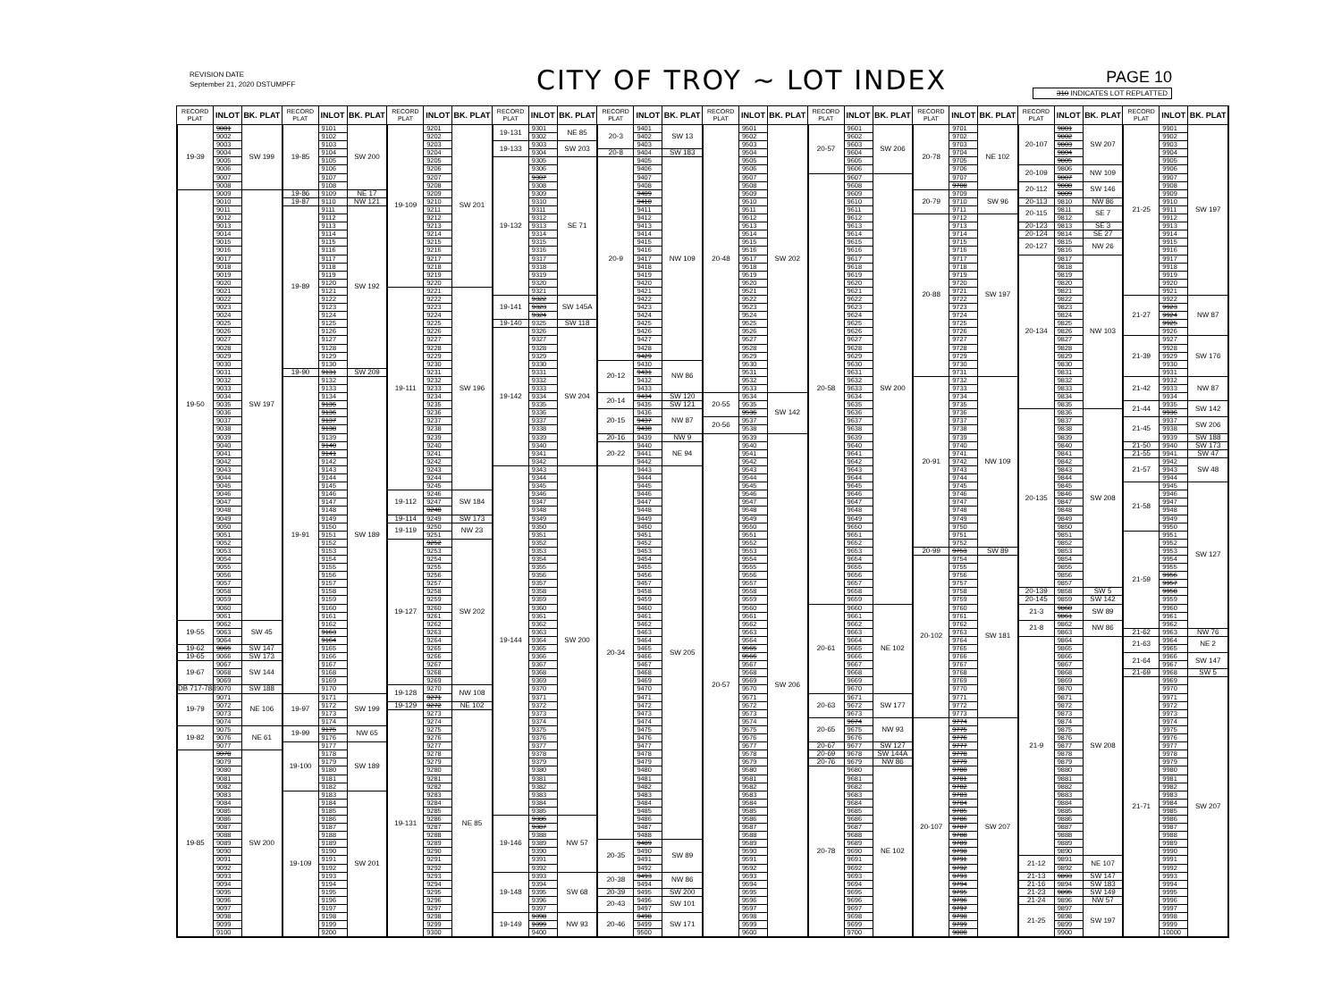REVISION DATE
September 21, 2020 DSTUMPFF
CITY OF TROY ~ LOT INDEX
PAGE 10
310 INDICATES LOT REPLATTED
| RECORD PLAT | INLOT | BK. PLAT |
| --- | --- | --- |
| 19-39 | 9001 | SW 199 |
| | 9002 | |
| | 9003 | |
| | 9004 | |
| | 9005 | |
| | 9006 | |
| | 9007 | |
| | 9008 | |
| 19-50 | 9009 | SW 197 |
| | 9010 | |
| | 9011 | |
| | 9012 | |
| | 9013 | |
| | 9014 | |
| | 9015 | |
| | 9016 | |
| | 9017 | |
| | 9018 | |
| | 9019 | |
| | 9020 | |
| | 9021 | |
| | 9022 | |
| | 9023 | |
| | 9024 | |
| | 9025 | |
| | 9026 | |
| | 9027 | |
| | 9028 | |
| | 9029 | |
| | 9030 | |
| | 9031 | |
| | 9032 | |
| | 9033 | |
| | 9034 | |
| | 9035 | |
| | 9036 | |
| | 9037 | |
| | 9038 | |
| | 9039 | |
| | 9040 | |
| | 9041 | |
| | 9042 | |
| | 9043 | |
| | 9044 | |
| | 9045 | |
| | 9046 | |
| | 9047 | |
| | 9048 | |
| | 9049 | |
| | 9050 | |
| | 9051 | |
| | 9052 | |
| | 9053 | |
| | 9054 | |
| | 9055 | |
| | 9056 | |
| | 9057 | |
| | 9058 | |
| | 9059 | |
| | 9060 | |
| | 9061 | |
| 19-55 | 9062 | SW 45 |
| | 9063 | |
| | 9064 | |
| 19-62 | 9065 | SW 147 |
| 19-65 | 9066 | SW 173 |
| 19-67 | 9067 | SW 144 |
| | 9068 | |
| | 9069 | |
| DB 717-788 | 9070 | SW 188 |
| 19-79 | 9071 | NE 106 |
| | 9072 | |
| | 9073 | |
| | 9074 | |
| 19-82 | 9075 | NE 61 |
| | 9076 | |
| | 9077 | |
| 19-85 | 9078 | SW 200 |
| | 9079 | |
| | 9080 | |
| | 9081 | |
| | 9082 | |
| | 9083 | |
| | 9084 | |
| | 9085 | |
| | 9086 | |
| | 9087 | |
| | 9088 | |
| | 9089 | |
| | 9090 | |
| | 9091 | |
| | 9092 | |
| | 9093 | |
| | 9094 | |
| | 9095 | |
| | 9096 | |
| | 9097 | |
| | 9098 | |
| | 9099 | |
| | 9100 | |
| RECORD PLAT | INLOT | BK. PLAT |
| --- | --- | --- |
| 19-85 | 9101 | SW 200 |
| | 9102 | |
| | 9103 | |
| | 9104 | |
| | 9105 | |
| | 9106 | |
| | 9107 | |
| | 9108 | |
| 19-86 | 9109 | NE 17 |
| 19-87 | 9110 | NW 121 |
| 19-89 | 9111 | SW 192 |
| | 9112 | |
| | 9113 | |
| | 9114 | |
| | 9115 | |
| | 9116 | |
| | 9117 | |
| | 9118 | |
| | 9119 | |
| | 9120 | |
| | 9121 | |
| | 9122 | |
| | 9123 | |
| | 9124 | |
| | 9125 | |
| | 9126 | |
| | 9127 | |
| | 9128 | |
| | 9129 | |
| | 9130 | |
| 19-90 | 9131 | SW 209 |
| 19-91 | 9132 | SW 189 |
| | 9133 | |
| | 9134 | |
| | 9135 | |
| | 9136 | |
| | 9137 | |
| | 9138 | |
| | 9139 | |
| | 9140 | |
| | 9141 | |
| | 9142 | |
| | 9143 | |
| | 9144 | |
| | 9145 | |
| | 9146 | |
| | 9147 | |
| | 9148 | |
| | 9149 | |
| | 9150 | |
| | 9151 | |
| | 9152 | |
| | 9153 | |
| | 9154 | |
| | 9155 | |
| | 9156 | |
| | 9157 | |
| | 9158 | |
| | 9159 | |
| | 9160 | |
| | 9161 | |
| | 9162 | |
| | 9163 | |
| | 9164 | |
| | 9165 | |
| | 9166 | |
| | 9167 | |
| | 9168 | |
| | 9169 | |
| | 9170 | |
| 19-97 | 9171 | SW 199 |
| | 9172 | |
| | 9173 | |
| | 9174 | |
| 19-99 | 9175 | NW 65 |
| | 9176 | |
| 19-100 | 9177 | SW 189 |
| | 9178 | |
| | 9179 | |
| | 9180 | |
| | 9181 | |
| | 9182 | |
| 19-109 | 9183 | SW 201 |
| | 9184 | |
| | 9185 | |
| | 9186 | |
| | 9187 | |
| | 9188 | |
| | 9189 | |
| | 9190 | |
| | 9191 | |
| | 9192 | |
| | 9193 | |
| | 9194 | |
| | 9195 | |
| | 9196 | |
| | 9197 | |
| | 9198 | |
| | 9199 | |
| | 9200 | |
| RECORD PLAT | INLOT | BK. PLAT |
| --- | --- | --- |
| 19-109 | 9201 | SW 201 |
| | 9202 | |
| | 9203 | |
| | 9204 | |
| | 9205 | |
| | 9206 | |
| | 9207 | |
| | 9208 | |
| | 9209 | |
| | 9210 | |
| | 9211 | |
| | 9212 | |
| | 9213 | |
| | 9214 | |
| | 9215 | |
| | 9216 | |
| | 9217 | |
| | 9218 | |
| | 9219 | |
| | 9220 | |
| 19-111 | 9221 | SW 196 |
| | 9222 | |
| | 9223 | |
| | 9224 | |
| | 9225 | |
| | 9226 | |
| | 9227 | |
| | 9228 | |
| | 9229 | |
| | 9230 | |
| | 9231 | |
| | 9232 | |
| | 9233 | |
| | 9234 | |
| | 9235 | |
| | 9236 | |
| | 9237 | |
| | 9238 | |
| | 9239 | |
| | 9240 | |
| | 9241 | |
| | 9242 | |
| | 9243 | |
| | 9244 | |
| | 9245 | |
| 19-112 | 9246 | SW 184 |
| | 9247 | |
| | 9248 | |
| 19-114 | 9249 | SW 173 |
| 19-119 | 9250 | NW 23 |
| | 9251 | |
| 19-127 | 9252 | SW 202 |
| | 9253 | |
| | 9254 | |
| | 9255 | |
| | 9256 | |
| | 9257 | |
| | 9258 | |
| | 9259 | |
| | 9260 | |
| | 9261 | |
| | 9262 | |
| | 9263 | |
| | 9264 | |
| | 9265 | |
| | 9266 | |
| | 9267 | |
| | 9268 | |
| | 9269 | |
| 19-128 | 9270 | NW 108 |
| | 9271 | |
| 19-129 | 9272 | NE 102 |
| 19-131 | 9273 | NE 85 |
| | 9274 | |
| | 9275 | |
| | 9276 | |
| | 9277 | |
| | 9278 | |
| | 9279 | |
| | 9280 | |
| | 9281 | |
| | 9282 | |
| | 9283 | |
| | 9284 | |
| | 9285 | |
| | 9286 | |
| | 9287 | |
| | 9288 | |
| | 9289 | |
| | 9290 | |
| | 9291 | |
| | 9292 | |
| | 9293 | |
| | 9294 | |
| | 9295 | |
| | 9296 | |
| | 9297 | |
| | 9298 | |
| | 9299 | |
| | 9300 | |
| RECORD PLAT | INLOT | BK. PLAT |
| --- | --- | --- |
| 19-131 | 9301 | NE 85 |
| | 9302 | |
| 19-133 | 9303 | SW 203 |
| | 9304 | |
| 19-132 | 9305 | SE 71 |
| | 9306 | |
| | 9307 | |
| | 9308 | |
| | 9309 | |
| | 9310 | |
| | 9311 | |
| | 9312 | |
| | 9313 | |
| | 9314 | |
| | 9315 | |
| | 9316 | |
| | 9317 | |
| | 9318 | |
| | 9319 | |
| | 9320 | |
| | 9321 | |
| 19-141 | 9322 | SW 145A |
| | 9323 | |
| | 9324 | |
| 19-140 | 9325 | SW 118 |
| 19-142 | 9326 | SW 204 |
| | 9327 | |
| | 9328 | |
| | 9329 | |
| | 9330 | |
| | 9331 | |
| | 9332 | |
| | 9333 | |
| | 9334 | |
| | 9335 | |
| | 9336 | |
| | 9337 | |
| | 9338 | |
| | 9339 | |
| | 9340 | |
| | 9341 | |
| | 9342 | |
| 19-144 | 9343 | SW 200 |
| | 9344 | |
| | 9345 | |
| | 9346 | |
| | 9347 | |
| | 9348 | |
| | 9349 | |
| | 9350 | |
| | 9351 | |
| | 9352 | |
| | 9353 | |
| | 9354 | |
| | 9355 | |
| | 9356 | |
| | 9357 | |
| | 9358 | |
| | 9359 | |
| | 9360 | |
| | 9361 | |
| | 9362 | |
| | 9363 | |
| | 9364 | |
| | 9365 | |
| | 9366 | |
| | 9367 | |
| | 9368 | |
| | 9369 | |
| | 9370 | |
| | 9371 | |
| | 9372 | |
| | 9373 | |
| | 9374 | |
| | 9375 | |
| | 9376 | |
| | 9377 | |
| | 9378 | |
| | 9379 | |
| | 9380 | |
| | 9381 | |
| | 9382 | |
| | 9383 | |
| | 9384 | |
| | 9385 | |
| 19-146 | 9386 | NW 57 |
| | 9387 | |
| | 9388 | |
| | 9389 | |
| | 9390 | |
| | 9391 | |
| | 9392 | |
| 19-148 | 9393 | SW 68 |
| | 9394 | |
| | 9395 | |
| | 9396 | |
| | 9397 | |
| 19-149 | 9398 | NW 93 |
| | 9399 | |
| | 9400 | |
| RECORD PLAT | INLOT | BK. PLAT |
| --- | --- | --- |
| 20-3 | 9401 | SW 13 |
| | 9402 | |
| | 9403 | |
| 20-8 | 9404 | SW 183 |
| 20-9 | 9405 | NW 109 |
| | 9406 | |
| | 9407 | |
| | 9408 | |
| | 9409 | |
| | 9410 | |
| | 9411 | |
| | 9412 | |
| | 9413 | |
| | 9414 | |
| | 9415 | |
| | 9416 | |
| | 9417 | |
| | 9418 | |
| | 9419 | |
| | 9420 | |
| | 9421 | |
| | 9422 | |
| | 9423 | |
| | 9424 | |
| | 9425 | |
| | 9426 | |
| | 9427 | |
| | 9428 | |
| | 9429 | |
| 20-12 | 9430 | NW 86 |
| | 9431 | |
| | 9432 | |
| | 9433 | |
| 20-14 | 9434 | SW 120 |
| | 9435 | SW 121 |
| 20-15 | 9436 | NW 87 |
| | 9437 | |
| | 9438 | |
| 20-16 | 9439 | NW 9 |
| 20-22 | 9440 | NE 94 |
| | 9441 | |
| | 9442 | |
| 20-34 | 9443 | SW 205 |
| | 9444 | |
| | 9445 | |
| | 9446 | |
| | 9447 | |
| | 9448 | |
| | 9449 | |
| | 9450 | |
| | 9451 | |
| | 9452 | |
| | 9453 | |
| | 9454 | |
| | 9455 | |
| | 9456 | |
| | 9457 | |
| | 9458 | |
| | 9459 | |
| | 9460 | |
| | 9461 | |
| | 9462 | |
| | 9463 | |
| | 9464 | |
| | 9465 | |
| | 9466 | |
| | 9467 | |
| | 9468 | |
| | 9469 | |
| | 9470 | |
| | 9471 | |
| | 9472 | |
| | 9473 | |
| | 9474 | |
| | 9475 | |
| | 9476 | |
| | 9477 | |
| | 9478 | |
| | 9479 | |
| | 9480 | |
| | 9481 | |
| | 9482 | |
| | 9483 | |
| | 9484 | |
| | 9485 | |
| | 9486 | |
| | 9487 | |
| | 9488 | |
| 20-35 | 9489 | SW 89 |
| | 9490 | |
| | 9491 | |
| | 9492 | |
| 20-38 | 9493 | NW 86 |
| | 9494 | |
| 20-39 | 9495 | SW 200 |
| 20-43 | 9496 | SW 101 |
| | 9497 | |
| 20-46 | 9498 | SW 171 |
| | 9499 | |
| | 9500 | |
| RECORD PLAT | INLOT | BK. PLAT |
| --- | --- | --- |
| 20-48 | 9501 | SW 202 |
| | 9502 | |
| | 9503 | |
| | 9504 | |
| | 9505 | |
| | 9506 | |
| | 9507 | |
| | 9508 | |
| | 9509 | |
| | 9510 | |
| | 9511 | |
| | 9512 | |
| | 9513 | |
| | 9514 | |
| | 9515 | |
| | 9516 | |
| | 9517 | |
| | 9518 | |
| | 9519 | |
| | 9520 | |
| | 9521 | |
| | 9522 | |
| | 9523 | |
| | 9524 | |
| | 9525 | |
| | 9526 | |
| | 9527 | |
| | 9528 | |
| | 9529 | |
| | 9530 | |
| | 9531 | |
| | 9532 | |
| | 9533 | |
| 20-55 | 9534 | SW 142 |
| | 9535 | |
| | 9536 | |
| 20-56 | 9537 | |
| | 9538 | |
| 20-57 | 9539 | SW 206 |
| | 9540 | |
| | 9541 | |
| | 9542 | |
| | 9543 | |
| | 9544 | |
| | 9545 | |
| | 9546 | |
| | 9547 | |
| | 9548 | |
| | 9549 | |
| | 9550 | |
| | 9551 | |
| | 9552 | |
| | 9553 | |
| | 9554 | |
| | 9555 | |
| | 9556 | |
| | 9557 | |
| | 9558 | |
| | 9559 | |
| | 9560 | |
| | 9561 | |
| | 9562 | |
| | 9563 | |
| | 9564 | |
| | 9565 | |
| | 9566 | |
| | 9567 | |
| | 9568 | |
| | 9569 | |
| | 9570 | |
| | 9571 | |
| | 9572 | |
| | 9573 | |
| | 9574 | |
| | 9575 | |
| | 9576 | |
| | 9577 | |
| | 9578 | |
| | 9579 | |
| | 9580 | |
| | 9581 | |
| | 9582 | |
| | 9583 | |
| | 9584 | |
| | 9585 | |
| | 9586 | |
| | 9587 | |
| | 9588 | |
| | 9589 | |
| | 9590 | |
| | 9591 | |
| | 9592 | |
| | 9593 | |
| | 9594 | |
| | 9595 | |
| | 9596 | |
| | 9597 | |
| | 9598 | |
| | 9599 | |
| | 9600 | |
| RECORD PLAT | INLOT | BK. PLAT |
| --- | --- | --- |
| 20-57 | 9601 | SW 206 |
| | 9602 | |
| | 9603 | |
| | 9604 | |
| | 9605 | |
| | 9606 | |
| 20-58 | 9607 | SW 200 |
| | 9608 | |
| | 9609 | |
| | 9610 | |
| | 9611 | |
| | 9612 | |
| | 9613 | |
| | 9614 | |
| | 9615 | |
| | 9616 | |
| | 9617 | |
| | 9618 | |
| | 9619 | |
| | 9620 | |
| | 9621 | |
| | 9622 | |
| | 9623 | |
| | 9624 | |
| | 9625 | |
| | 9626 | |
| | 9627 | |
| | 9628 | |
| | 9629 | |
| | 9630 | |
| | 9631 | |
| | 9632 | |
| | 9633 | |
| | 9634 | |
| | 9635 | |
| | 9636 | |
| | 9637 | |
| | 9638 | |
| | 9639 | |
| | 9640 | |
| | 9641 | |
| | 9642 | |
| | 9643 | |
| | 9644 | |
| | 9645 | |
| | 9646 | |
| | 9647 | |
| | 9648 | |
| | 9649 | |
| | 9650 | |
| | 9651 | |
| | 9652 | |
| | 9653 | |
| | 9654 | |
| | 9655 | |
| | 9656 | |
| | 9657 | |
| | 9658 | |
| | 9659 | |
| 20-61 | 9660 | NE 102 |
| | 9661 | |
| | 9662 | |
| | 9663 | |
| | 9664 | |
| | 9665 | |
| | 9666 | |
| | 9667 | |
| | 9668 | |
| | 9669 | |
| | 9670 | |
| 20-63 | 9671 | SW 177 |
| | 9672 | |
| | 9673 | |
| 20-65 | 9674 | NW 93 |
| | 9675 | |
| | 9676 | |
| 20-67 | 9677 | SW 127 |
| 20-69 | 9678 | SW 144A |
| 20-76 | 9679 | NW 86 |
| 20-78 | 9680 | NE 102 |
| | 9681 | |
| | 9682 | |
| | 9683 | |
| | 9684 | |
| | 9685 | |
| | 9686 | |
| | 9687 | |
| | 9688 | |
| | 9689 | |
| | 9690 | |
| | 9691 | |
| | 9692 | |
| | 9693 | |
| | 9694 | |
| | 9695 | |
| | 9696 | |
| | 9697 | |
| | 9698 | |
| | 9699 | |
| | 9700 | |
| RECORD PLAT | INLOT | BK. PLAT |
| --- | --- | --- |
| 20-78 | 9701 | NE 102 |
| | 9702 | |
| | 9703 | |
| | 9704 | |
| | 9705 | |
| | 9706 | |
| | 9707 | |
| | 9708 | |
| 20-79 | 9709 | SW 96 |
| | 9710 | |
| | 9711 | |
| 20-88 | 9712 | SW 197 |
| | 9713 | |
| | 9714 | |
| | 9715 | |
| | 9716 | |
| | 9717 | |
| | 9718 | |
| | 9719 | |
| | 9720 | |
| | 9721 | |
| | 9722 | |
| | 9723 | |
| | 9724 | |
| | 9725 | |
| | 9726 | |
| | 9727 | |
| | 9728 | |
| | 9729 | |
| | 9730 | |
| | 9731 | |
| 20-91 | 9732 | NW 109 |
| | 9733 | |
| | 9734 | |
| | 9735 | |
| | 9736 | |
| | 9737 | |
| | 9738 | |
| | 9739 | |
| | 9740 | |
| | 9741 | |
| | 9742 | |
| | 9743 | |
| | 9744 | |
| | 9745 | |
| | 9746 | |
| | 9747 | |
| | 9748 | |
| | 9749 | |
| | 9750 | |
| | 9751 | |
| | 9752 | |
| 20-99 | 9753 | SW 89 |
| 20-102 | 9754 | SW 181 |
| | 9755 | |
| | 9756 | |
| | 9757 | |
| | 9758 | |
| | 9759 | |
| | 9760 | |
| | 9761 | |
| | 9762 | |
| | 9763 | |
| | 9764 | |
| | 9765 | |
| | 9766 | |
| | 9767 | |
| | 9768 | |
| | 9769 | |
| | 9770 | |
| | 9771 | |
| | 9772 | |
| | 9773 | |
| 20-107 | 9774 | SW 207 |
| | 9775 | |
| | 9776 | |
| | 9777 | |
| | 9778 | |
| | 9779 | |
| | 9780 | |
| | 9781 | |
| | 9782 | |
| | 9783 | |
| | 9784 | |
| | 9785 | |
| | 9786 | |
| | 9787 | |
| | 9788 | |
| | 9789 | |
| | 9790 | |
| | 9791 | |
| | 9792 | |
| | 9793 | |
| | 9794 | |
| | 9795 | |
| | 9796 | |
| | 9797 | |
| | 9798 | |
| | 9799 | |
| | 9800 | |
| RECORD PLAT | INLOT | BK. PLAT |
| --- | --- | --- |
| 20-107 | 9801 | SW 207 |
| | 9802 | |
| | 9803 | |
| | 9804 | |
| | 9805 | |
| 20-109 | 9806 | NW 109 |
| | 9807 | |
| 20-112 | 9808 | SW 146 |
| | 9809 | |
| 20-113 | 9810 | NW 86 |
| 20-115 | 9811 | SE 7 |
| | 9812 | |
| 20-123 | 9813 | SE 3 |
| 20-124 | 9814 | SE 27 |
| 20-127 | 9815 | NW 26 |
| | 9816 | |
| 20-134 | 9817 | NW 103 |
| | 9818 | |
| | 9819 | |
| | 9820 | |
| | 9821 | |
| | 9822 | |
| | 9823 | |
| | 9824 | |
| | 9825 | |
| | 9826 | |
| | 9827 | |
| | 9828 | |
| | 9829 | |
| | 9830 | |
| | 9831 | |
| | 9832 | |
| | 9833 | |
| | 9834 | |
| | 9835 | |
| 20-135 | 9836 | SW 208 |
| | 9837 | |
| | 9838 | |
| | 9839 | |
| | 9840 | |
| | 9841 | |
| | 9842 | |
| | 9843 | |
| | 9844 | |
| | 9845 | |
| | 9846 | |
| | 9847 | |
| | 9848 | |
| | 9849 | |
| | 9850 | |
| | 9851 | |
| | 9852 | |
| | 9853 | |
| | 9854 | |
| | 9855 | |
| | 9856 | |
| | 9857 | |
| 20-139 | 9858 | SW 5 |
| 20-145 | 9859 | SW 142 |
| 21-3 | 9860 | SW 89 |
| | 9861 | |
| 21-8 | 9862 | NW 86 |
| | 9863 | |
| 21-9 | 9864 | SW 208 |
| | 9865 | |
| | 9866 | |
| | 9867 | |
| | 9868 | |
| | 9869 | |
| | 9870 | |
| | 9871 | |
| | 9872 | |
| | 9873 | |
| | 9874 | |
| | 9875 | |
| | 9876 | |
| | 9877 | |
| | 9878 | |
| | 9879 | |
| | 9880 | |
| | 9881 | |
| | 9882 | |
| | 9883 | |
| | 9884 | |
| | 9885 | |
| | 9886 | |
| | 9887 | |
| | 9888 | |
| | 9889 | |
| | 9890 | |
| 21-12 | 9891 | NE 107 |
| | 9892 | |
| 21-13 | 9893 | SW 147 |
| 21-16 | 9894 | SW 183 |
| 21-23 | 9895 | SW 149 |
| 21-24 | 9896 | NW 57 |
| 21-25 | 9897 | SW 197 |
| | 9898 | |
| | 9899 | |
| | 9900 | |
| RECORD PLAT | INLOT | BK. PLAT |
| --- | --- | --- |
| 21-25 | 9901 | SW 197 |
| | 9902 | |
| | 9903 | |
| | 9904 | |
| | 9905 | |
| | 9906 | |
| | 9907 | |
| | 9908 | |
| | 9909 | |
| | 9910 | |
| | 9911 | |
| | 9912 | |
| | 9913 | |
| | 9914 | |
| | 9915 | |
| | 9916 | |
| | 9917 | |
| | 9918 | |
| | 9919 | |
| | 9920 | |
| | 9921 | |
| 21-27 | 9922 | NW 87 |
| | 9923 | |
| | 9924 | |
| | 9925 | |
| | 9926 | |
| 21-39 | 9927 | SW 176 |
| | 9928 | |
| | 9929 | |
| | 9930 | |
| | 9931 | |
| 21-42 | 9932 | NW 87 |
| | 9933 | |
| | 9934 | |
| 21-44 | 9935 | SW 142 |
| | 9936 | |
| 21-45 | 9937 | SW 206 |
| | 9938 | |
| | 9939 | SW 188 |
| 21-50 | 9940 | SW 173 |
| 21-55 | 9941 | SW 47 |
| 21-57 | 9942 | SW 48 |
| | 9943 | |
| | 9944 | |
| 21-58 | 9945 | SW 127 |
| | 9946 | |
| | 9947 | |
| | 9948 | |
| | 9949 | |
| | 9950 | |
| 21-59 | 9951 | |
| | 9952 | |
| | 9953 | |
| | 9954 | |
| | 9955 | |
| | 9956 | |
| | 9957 | |
| | 9958 | |
| | 9959 | |
| | 9960 | |
| | 9961 | |
| | 9962 | |
| 21-62 | 9963 | NW 76 |
| 21-63 | 9964 | NE 2 |
| | 9965 | |
| 21-64 | 9966 | SW 147 |
| | 9967 | |
| 21-69 | 9968 | SW 5 |
| 21-71 | 9969 | SW 207 |
| | 9970 | |
| | 9971 | |
| | 9972 | |
| | 9973 | |
| | 9974 | |
| | 9975 | |
| | 9976 | |
| | 9977 | |
| | 9978 | |
| | 9979 | |
| | 9980 | |
| | 9981 | |
| | 9982 | |
| | 9983 | |
| | 9984 | |
| | 9985 | |
| | 9986 | |
| | 9987 | |
| | 9988 | |
| | 9989 | |
| | 9990 | |
| | 9991 | |
| | 9992 | |
| | 9993 | |
| | 9994 | |
| | 9995 | |
| | 9996 | |
| | 9997 | |
| | 9998 | |
| | 9999 | |
| | 10000 | |